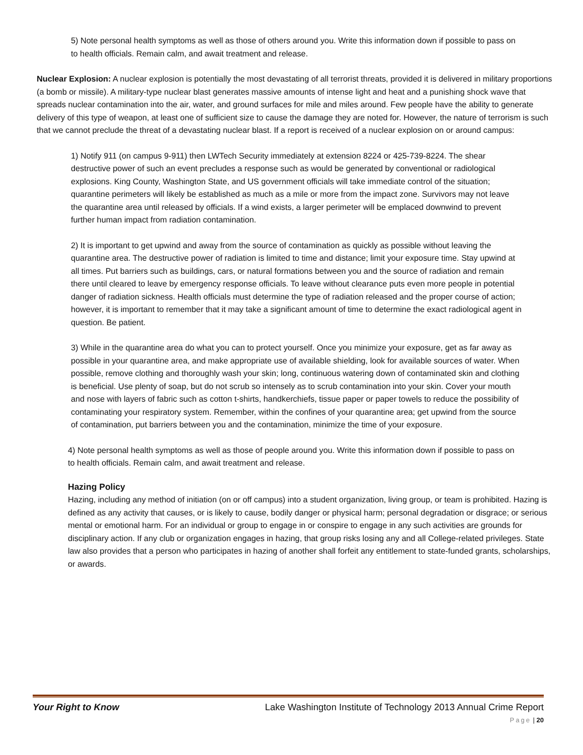5) Note personal health symptoms as well as those of others around you. Write this information down if possible to pass on to health officials. Remain calm, and await treatment and release.
Nuclear Explosion: A nuclear explosion is potentially the most devastating of all terrorist threats, provided it is delivered in military proportions (a bomb or missile). A military-type nuclear blast generates massive amounts of intense light and heat and a punishing shock wave that spreads nuclear contamination into the air, water, and ground surfaces for mile and miles around. Few people have the ability to generate delivery of this type of weapon, at least one of sufficient size to cause the damage they are noted for. However, the nature of terrorism is such that we cannot preclude the threat of a devastating nuclear blast. If a report is received of a nuclear explosion on or around campus:
1) Notify 911 (on campus 9-911) then LWTech Security immediately at extension 8224 or 425-739-8224. The shear destructive power of such an event precludes a response such as would be generated by conventional or radiological explosions. King County, Washington State, and US government officials will take immediate control of the situation; quarantine perimeters will likely be established as much as a mile or more from the impact zone. Survivors may not leave the quarantine area until released by officials. If a wind exists, a larger perimeter will be emplaced downwind to prevent further human impact from radiation contamination.
2) It is important to get upwind and away from the source of contamination as quickly as possible without leaving the quarantine area. The destructive power of radiation is limited to time and distance; limit your exposure time. Stay upwind at all times. Put barriers such as buildings, cars, or natural formations between you and the source of radiation and remain there until cleared to leave by emergency response officials. To leave without clearance puts even more people in potential danger of radiation sickness. Health officials must determine the type of radiation released and the proper course of action; however, it is important to remember that it may take a significant amount of time to determine the exact radiological agent in question. Be patient.
3) While in the quarantine area do what you can to protect yourself. Once you minimize your exposure, get as far away as possible in your quarantine area, and make appropriate use of available shielding, look for available sources of water. When possible, remove clothing and thoroughly wash your skin; long, continuous watering down of contaminated skin and clothing is beneficial. Use plenty of soap, but do not scrub so intensely as to scrub contamination into your skin. Cover your mouth and nose with layers of fabric such as cotton t-shirts, handkerchiefs, tissue paper or paper towels to reduce the possibility of contaminating your respiratory system. Remember, within the confines of your quarantine area; get upwind from the source of contamination, put barriers between you and the contamination, minimize the time of your exposure.
4) Note personal health symptoms as well as those of people around you. Write this information down if possible to pass on to health officials. Remain calm, and await treatment and release.
Hazing Policy
Hazing, including any method of initiation (on or off campus) into a student organization, living group, or team is prohibited. Hazing is defined as any activity that causes, or is likely to cause, bodily danger or physical harm; personal degradation or disgrace; or serious mental or emotional harm. For an individual or group to engage in or conspire to engage in any such activities are grounds for disciplinary action. If any club or organization engages in hazing, that group risks losing any and all College-related privileges. State law also provides that a person who participates in hazing of another shall forfeit any entitlement to state-funded grants, scholarships, or awards.
Your Right to Know Lake Washington Institute of Technology 2013 Annual Crime Report
Page | 20